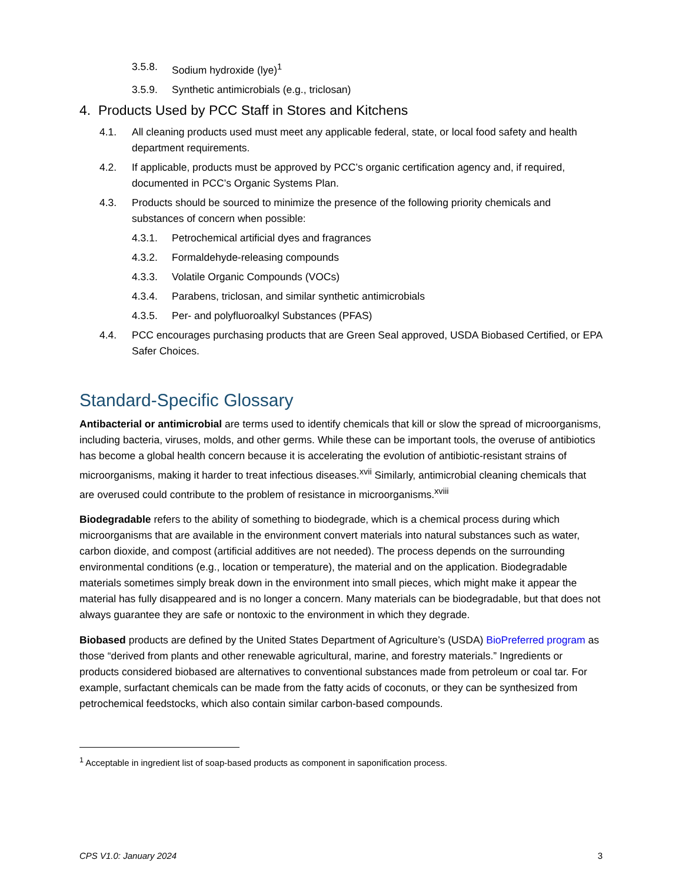3.5.8. Sodium hydroxide (lye)<sup>1</sup>
3.5.9. Synthetic antimicrobials (e.g., triclosan)
4. Products Used by PCC Staff in Stores and Kitchens
4.1. All cleaning products used must meet any applicable federal, state, or local food safety and health department requirements.
4.2. If applicable, products must be approved by PCC’s organic certification agency and, if required, documented in PCC’s Organic Systems Plan.
4.3. Products should be sourced to minimize the presence of the following priority chemicals and substances of concern when possible:
4.3.1. Petrochemical artificial dyes and fragrances
4.3.2. Formaldehyde-releasing compounds
4.3.3. Volatile Organic Compounds (VOCs)
4.3.4. Parabens, triclosan, and similar synthetic antimicrobials
4.3.5. Per- and polyfluoroalkyl Substances (PFAS)
4.4. PCC encourages purchasing products that are Green Seal approved, USDA Biobased Certified, or EPA Safer Choices.
Standard-Specific Glossary
Antibacterial or antimicrobial are terms used to identify chemicals that kill or slow the spread of microorganisms, including bacteria, viruses, molds, and other germs. While these can be important tools, the overuse of antibiotics has become a global health concern because it is accelerating the evolution of antibiotic-resistant strains of microorganisms, making it harder to treat infectious diseases.<sup>xvii</sup> Similarly, antimicrobial cleaning chemicals that are overused could contribute to the problem of resistance in microorganisms.<sup>xviii</sup>
Biodegradable refers to the ability of something to biodegrade, which is a chemical process during which microorganisms that are available in the environment convert materials into natural substances such as water, carbon dioxide, and compost (artificial additives are not needed). The process depends on the surrounding environmental conditions (e.g., location or temperature), the material and on the application. Biodegradable materials sometimes simply break down in the environment into small pieces, which might make it appear the material has fully disappeared and is no longer a concern. Many materials can be biodegradable, but that does not always guarantee they are safe or nontoxic to the environment in which they degrade.
Biobased products are defined by the United States Department of Agriculture’s (USDA) BioPreferred program as those “derived from plants and other renewable agricultural, marine, and forestry materials.” Ingredients or products considered biobased are alternatives to conventional substances made from petroleum or coal tar. For example, surfactant chemicals can be made from the fatty acids of coconuts, or they can be synthesized from petrochemical feedstocks, which also contain similar carbon-based compounds.
<sup>1</sup> Acceptable in ingredient list of soap-based products as component in saponification process.
CPS V1.0: January 2024 3